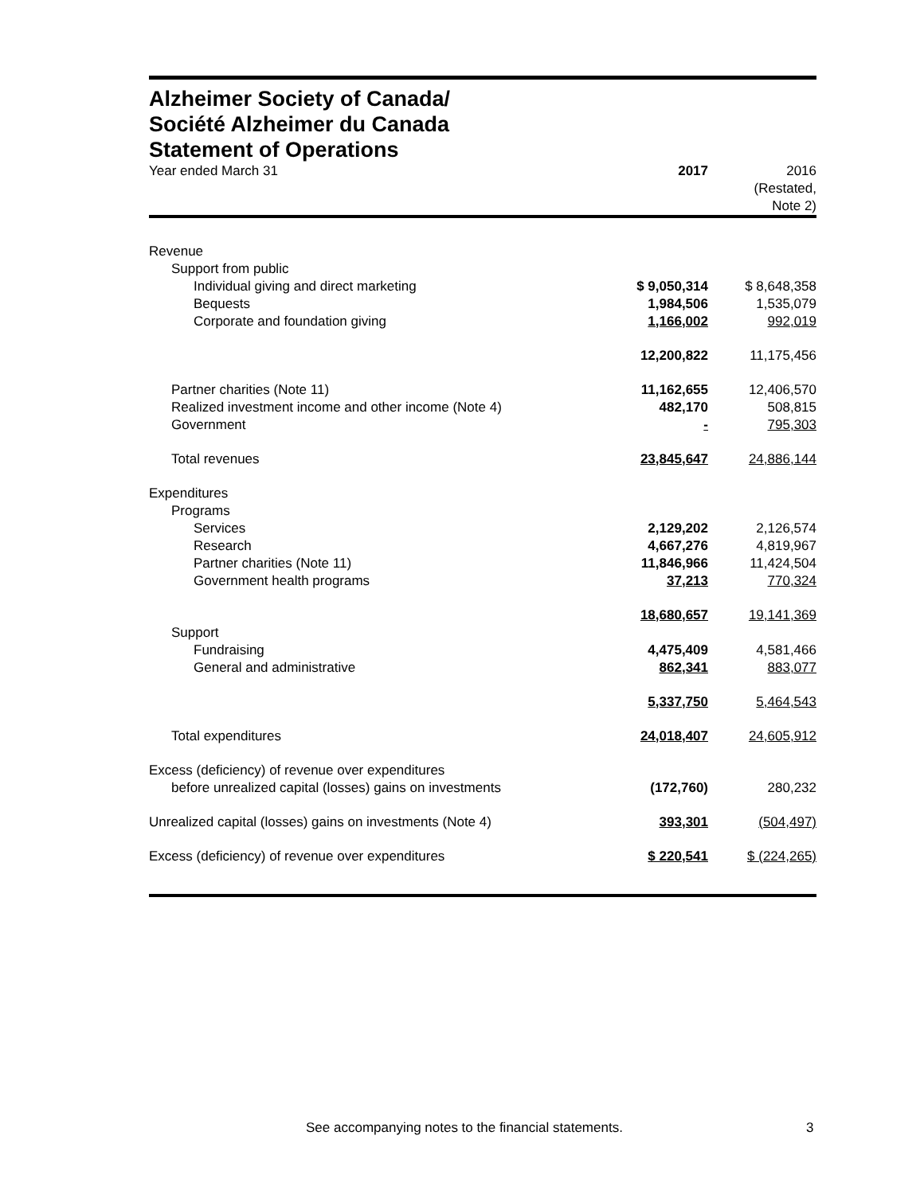Alzheimer Society of Canada/
Société Alzheimer du Canada
Statement of Operations
| Year ended March 31 | 2017 | 2016 (Restated, Note 2) |
| Revenue | | |
| Support from public | | |
| Individual giving and direct marketing | $ 9,050,314 | $ 8,648,358 |
| Bequests | 1,984,506 | 1,535,079 |
| Corporate and foundation giving | 1,166,002 | 992,019 |
| | 12,200,822 | 11,175,456 |
| Partner charities (Note 11) | 11,162,655 | 12,406,570 |
| Realized investment income and other income (Note 4) | 482,170 | 508,815 |
| Government | - | 795,303 |
| Total revenues | 23,845,647 | 24,886,144 |
| Expenditures | | |
| Programs | | |
| Services | 2,129,202 | 2,126,574 |
| Research | 4,667,276 | 4,819,967 |
| Partner charities (Note 11) | 11,846,966 | 11,424,504 |
| Government health programs | 37,213 | 770,324 |
| | 18,680,657 | 19,141,369 |
| Support | | |
| Fundraising | 4,475,409 | 4,581,466 |
| General and administrative | 862,341 | 883,077 |
| | 5,337,750 | 5,464,543 |
| Total expenditures | 24,018,407 | 24,605,912 |
| Excess (deficiency) of revenue over expenditures before unrealized capital (losses) gains on investments | (172,760) | 280,232 |
| Unrealized capital (losses) gains on investments (Note 4) | 393,301 | (504,497) |
| Excess (deficiency) of revenue over expenditures | $ 220,541 | $ (224,265) |
See accompanying notes to the financial statements. 3